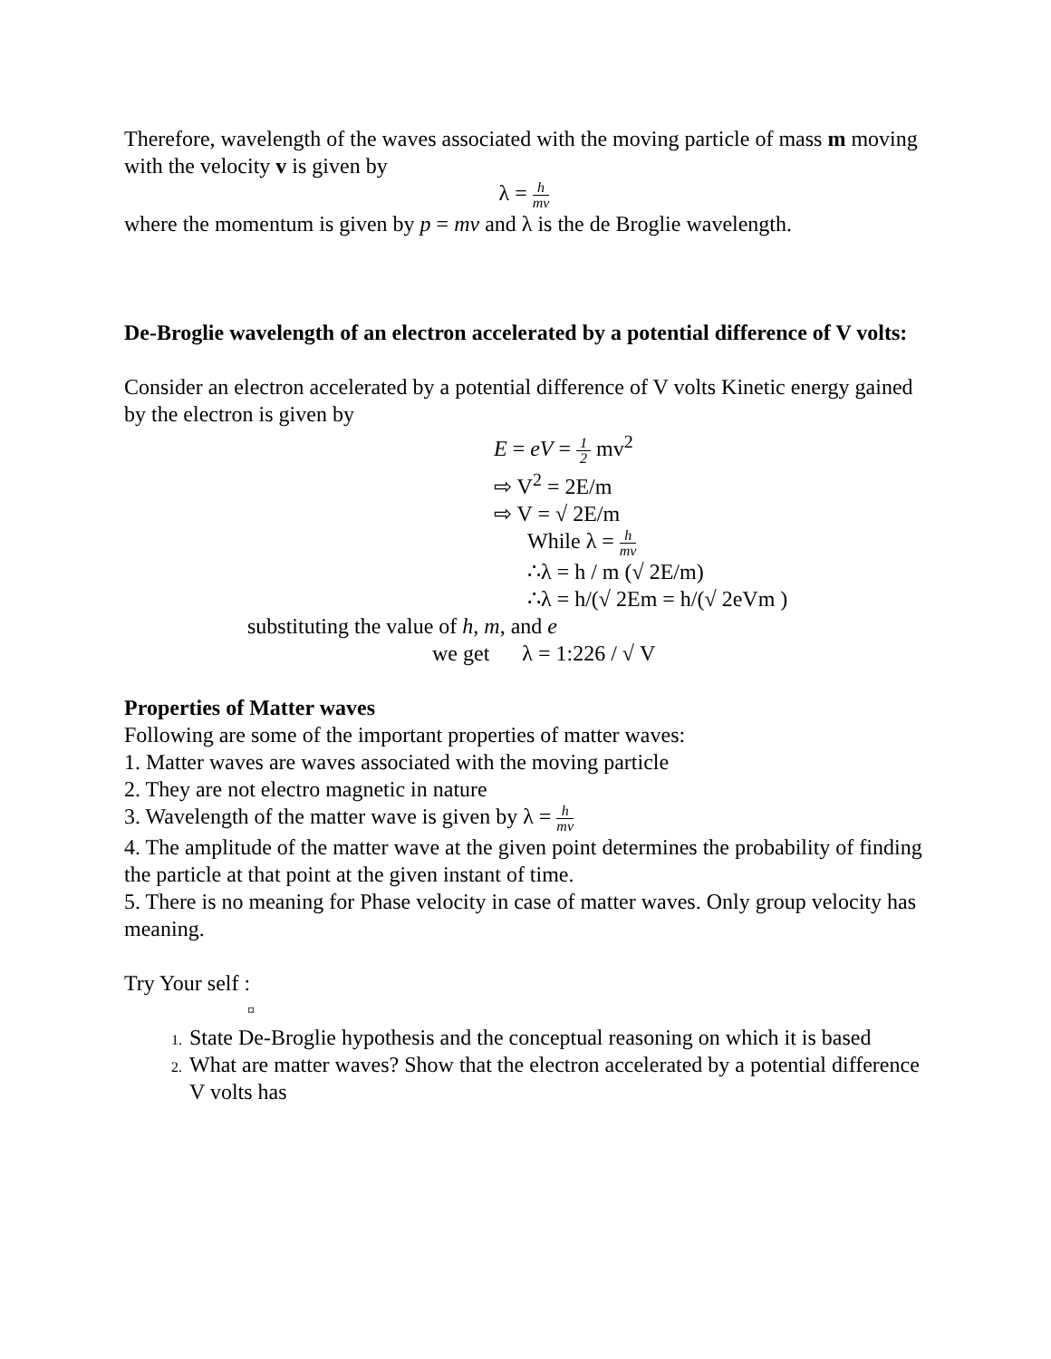Therefore, wavelength of the waves associated with the moving particle of mass m moving with the velocity v is given by
λ = h mv
where the momentum is given by p = mv and λ is the de Broglie wavelength.
De-Broglie wavelength of an electron accelerated by a potential difference of V volts:
Consider an electron accelerated by a potential difference of V volts Kinetic energy gained by the electron is given by
E = eV = 1 2 mv<sup>2</sup>
⇨ V<sup>2</sup> = 2E/m
⇨ V = √ 2E/m
While λ = h mv
∴λ = h / m (√ 2E/m)
∴λ = h/(√ 2Em = h/(√ 2eVm )
substituting the value of h, m, and e
we get λ = 1:226 / √ V
Properties of Matter waves
Following are some of the important properties of matter waves:
1. Matter waves are waves associated with the moving particle
2. They are not electro magnetic in nature
3. Wavelength of the matter wave is given by λ = h mv
4. The amplitude of the matter wave at the given point determines the probability of finding the particle at that point at the given instant of time.
5. There is no meaning for Phase velocity in case of matter waves. Only group velocity has meaning.
Try Your self :
¤
State De-Broglie hypothesis and the conceptual reasoning on which it is based
What are matter waves? Show that the electron accelerated by a potential difference V volts has